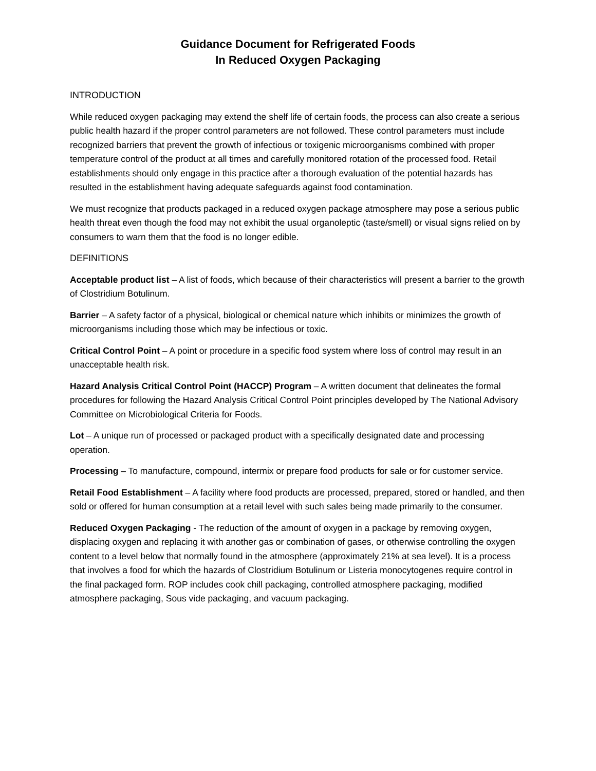Guidance Document for Refrigerated Foods
In Reduced Oxygen Packaging
INTRODUCTION
While reduced oxygen packaging may extend the shelf life of certain foods, the process can also create a serious public health hazard if the proper control parameters are not followed. These control parameters must include recognized barriers that prevent the growth of infectious or toxigenic microorganisms combined with proper temperature control of the product at all times and carefully monitored rotation of the processed food. Retail establishments should only engage in this practice after a thorough evaluation of the potential hazards has resulted in the establishment having adequate safeguards against food contamination.
We must recognize that products packaged in a reduced oxygen package atmosphere may pose a serious public health threat even though the food may not exhibit the usual organoleptic (taste/smell) or visual signs relied on by consumers to warn them that the food is no longer edible.
DEFINITIONS
Acceptable product list – A list of foods, which because of their characteristics will present a barrier to the growth of Clostridium Botulinum.
Barrier – A safety factor of a physical, biological or chemical nature which inhibits or minimizes the growth of microorganisms including those which may be infectious or toxic.
Critical Control Point – A point or procedure in a specific food system where loss of control may result in an unacceptable health risk.
Hazard Analysis Critical Control Point (HACCP) Program – A written document that delineates the formal procedures for following the Hazard Analysis Critical Control Point principles developed by The National Advisory Committee on Microbiological Criteria for Foods.
Lot – A unique run of processed or packaged product with a specifically designated date and processing operation.
Processing – To manufacture, compound, intermix or prepare food products for sale or for customer service.
Retail Food Establishment – A facility where food products are processed, prepared, stored or handled, and then sold or offered for human consumption at a retail level with such sales being made primarily to the consumer.
Reduced Oxygen Packaging - The reduction of the amount of oxygen in a package by removing oxygen, displacing oxygen and replacing it with another gas or combination of gases, or otherwise controlling the oxygen content to a level below that normally found in the atmosphere (approximately 21% at sea level). It is a process that involves a food for which the hazards of Clostridium Botulinum or Listeria monocytogenes require control in the final packaged form. ROP includes cook chill packaging, controlled atmosphere packaging, modified atmosphere packaging, Sous vide packaging, and vacuum packaging.